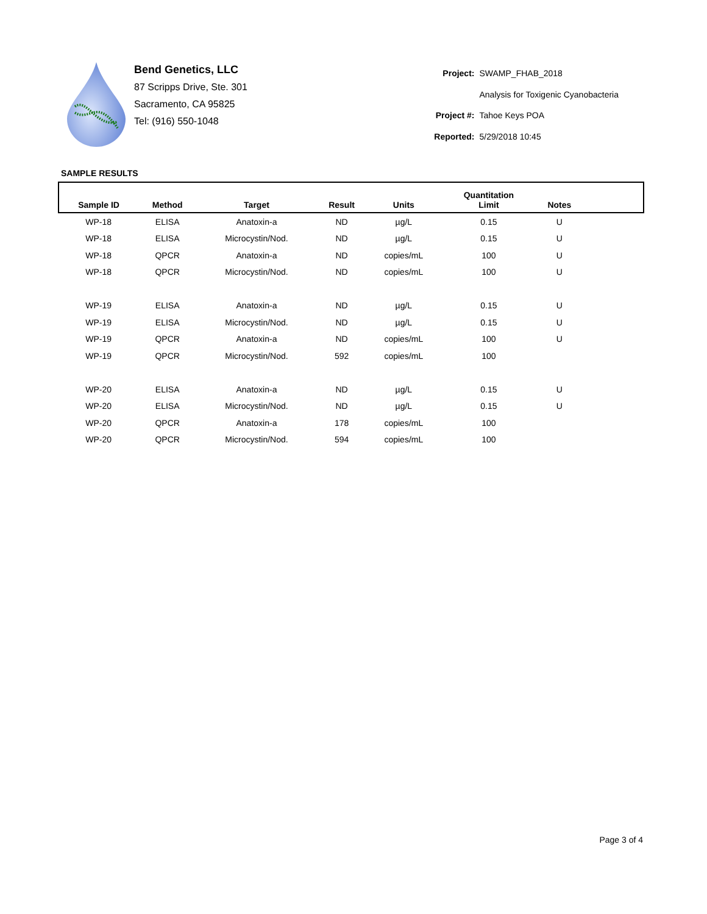Bend Genetics, LLC
87 Scripps Drive, Ste. 301
Sacramento, CA 95825
Tel: (916) 550-1048
| Project: | SWAMP_FHAB_2018 |
| | Analysis for Toxigenic Cyanobacteria |
| Project #: | Tahoe Keys POA |
| Reported: | 5/29/2018 10:45 |
SAMPLE RESULTS
| Sample ID | Method | Target | Result | Units | Quantitation Limit | Notes | |
| --- | --- | --- | --- | --- | --- | --- | --- |
| WP-18 | ELISA | Anatoxin-a | ND | µg/L | 0.15 | U | |
| WP-18 | ELISA | Microcystin/Nod. | ND | µg/L | 0.15 | U | |
| WP-18 | QPCR | Anatoxin-a | ND | copies/mL | 100 | U | |
| WP-18 | QPCR | Microcystin/Nod. | ND | copies/mL | 100 | U | |
| WP-19 | ELISA | Anatoxin-a | ND | µg/L | 0.15 | U | |
| WP-19 | ELISA | Microcystin/Nod. | ND | µg/L | 0.15 | U | |
| WP-19 | QPCR | Anatoxin-a | ND | copies/mL | 100 | U | |
| WP-19 | QPCR | Microcystin/Nod. | 592 | copies/mL | 100 | | |
| WP-20 | ELISA | Anatoxin-a | ND | µg/L | 0.15 | U | |
| WP-20 | ELISA | Microcystin/Nod. | ND | µg/L | 0.15 | U | |
| WP-20 | QPCR | Anatoxin-a | 178 | copies/mL | 100 | | |
| WP-20 | QPCR | Microcystin/Nod. | 594 | copies/mL | 100 | | |
Page 3 of 4